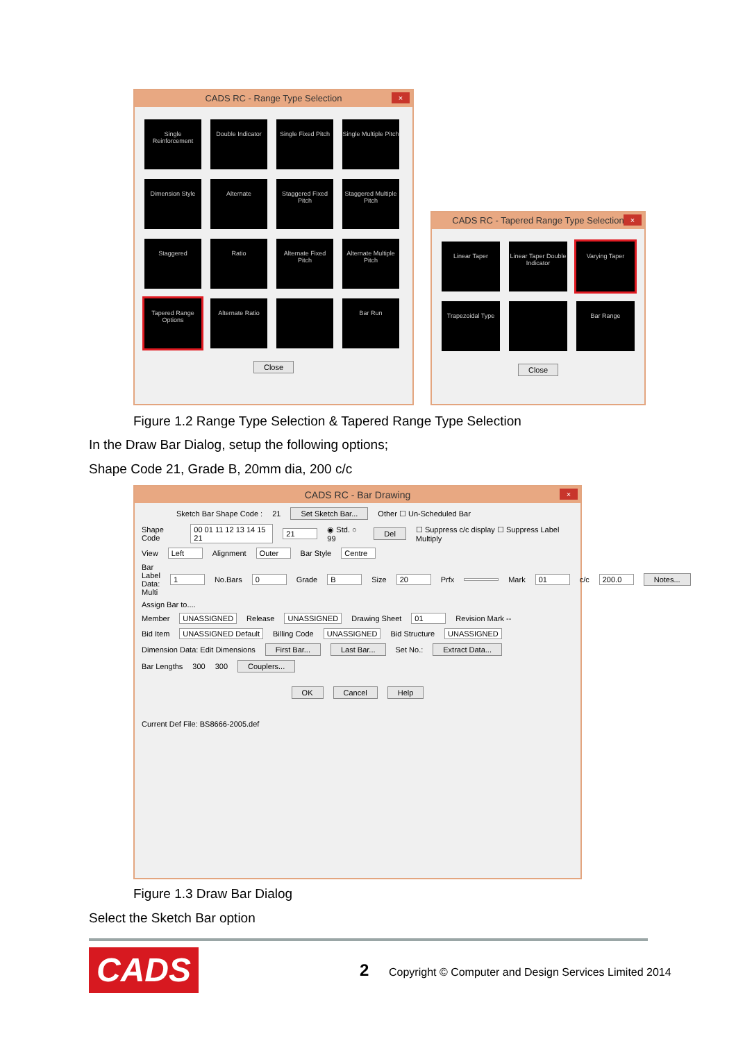CADS RC - Range Type Selection ×
Single Reinforcement
Double Indicator
Single Fixed Pitch
Single Multiple Pitch
Dimension Style
Alternate
Staggered Fixed Pitch
Staggered Multiple Pitch
Staggered
Ratio
Alternate Fixed Pitch
Alternate Multiple Pitch
Tapered Range Options
Alternate Ratio
Bar Run
Close
CADS RC - Tapered Range Type Selection ×
Linear Taper
Linear Taper Double Indicator
Varying Taper
Trapezoidal Type
Bar Range
Close
Figure 1.2 Range Type Selection & Tapered Range Type Selection
In the Draw Bar Dialog, setup the following options;
Shape Code 21, Grade B, 20mm dia, 200 c/c
CADS RC - Bar Drawing ×
Sketch Bar Shape Code : 21 Set Sketch Bar... Other ☐ Un-Scheduled Bar
Shape Code 00 01 11 12 13 14 15 21 21 ◉ Std. ○ 99 Del ☐ Suppress c/c display ☐ Suppress Label Multiply
View Left Alignment Outer Bar Style Centre
Bar Label Data: Multi 1 No.Bars 0 Grade B Size 20 Prfx Mark 01 c/c 200.0 Notes...
Assign Bar to....
Member UNASSIGNED Release UNASSIGNED Drawing Sheet 01 Revision Mark --
Bid Item UNASSIGNED Default Billing Code UNASSIGNED Bid Structure UNASSIGNED
Dimension Data: Edit Dimensions First Bar... Last Bar... Set No.: Extract Data...
Bar Lengths 300 300 Couplers...
OK Cancel Help
Current Def File: BS8666-2005.def
Figure 1.3 Draw Bar Dialog
Select the Sketch Bar option
CADS 2
Copyright © Computer and Design Services Limited 2014